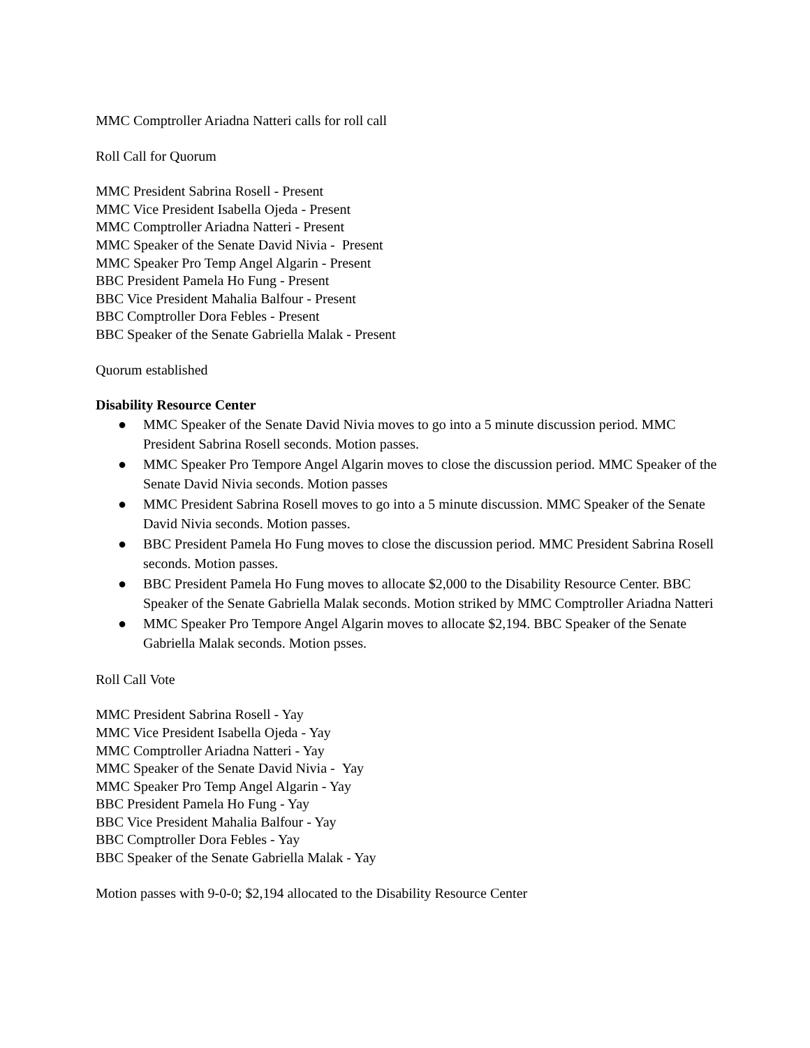MMC Comptroller Ariadna Natteri calls for roll call
Roll Call for Quorum
MMC President Sabrina Rosell - Present
MMC Vice President Isabella Ojeda - Present
MMC Comptroller Ariadna Natteri - Present
MMC Speaker of the Senate David Nivia - Present
MMC Speaker Pro Temp Angel Algarin - Present
BBC President Pamela Ho Fung - Present
BBC Vice President Mahalia Balfour - Present
BBC Comptroller Dora Febles - Present
BBC Speaker of the Senate Gabriella Malak - Present
Quorum established
Disability Resource Center
● MMC Speaker of the Senate David Nivia moves to go into a 5 minute discussion period. MMC President Sabrina Rosell seconds. Motion passes.
● MMC Speaker Pro Tempore Angel Algarin moves to close the discussion period. MMC Speaker of the Senate David Nivia seconds. Motion passes
● MMC President Sabrina Rosell moves to go into a 5 minute discussion. MMC Speaker of the Senate David Nivia seconds. Motion passes.
● BBC President Pamela Ho Fung moves to close the discussion period. MMC President Sabrina Rosell seconds. Motion passes.
● BBC President Pamela Ho Fung moves to allocate $2,000 to the Disability Resource Center. BBC Speaker of the Senate Gabriella Malak seconds. Motion striked by MMC Comptroller Ariadna Natteri
● MMC Speaker Pro Tempore Angel Algarin moves to allocate $2,194. BBC Speaker of the Senate Gabriella Malak seconds. Motion psses.
Roll Call Vote
MMC President Sabrina Rosell - Yay
MMC Vice President Isabella Ojeda - Yay
MMC Comptroller Ariadna Natteri - Yay
MMC Speaker of the Senate David Nivia - Yay
MMC Speaker Pro Temp Angel Algarin - Yay
BBC President Pamela Ho Fung - Yay
BBC Vice President Mahalia Balfour - Yay
BBC Comptroller Dora Febles - Yay
BBC Speaker of the Senate Gabriella Malak - Yay
Motion passes with 9-0-0; $2,194 allocated to the Disability Resource Center